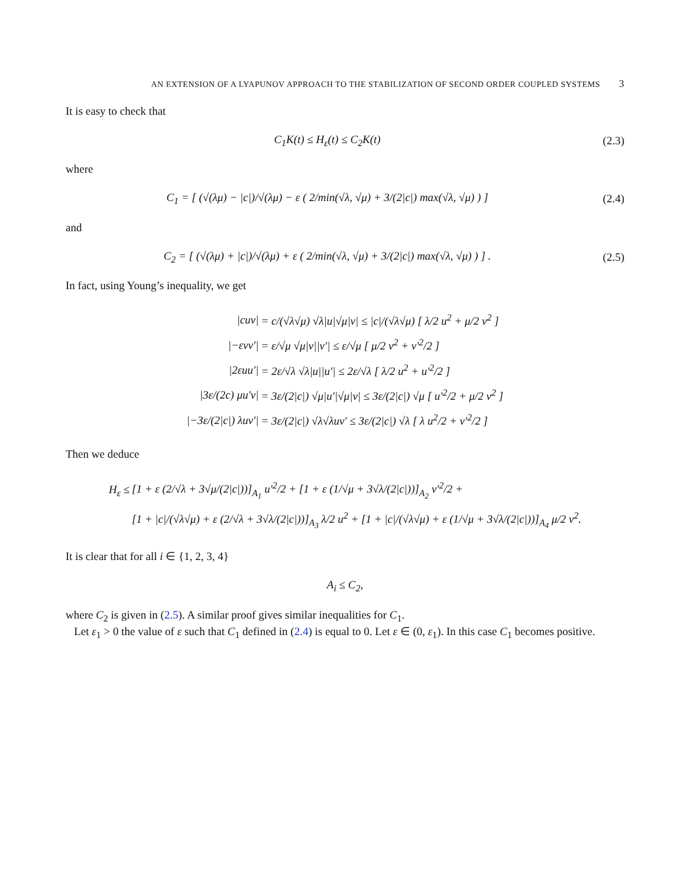AN EXTENSION OF A LYAPUNOV APPROACH TO THE STABILIZATION OF SECOND ORDER COUPLED SYSTEMS 3
It is easy to check that
C<sub>1</sub>K(t) ≤ H<sub>ε</sub>(t) ≤ C<sub>2</sub>K(t) (2.3)
where
C<sub>1</sub> = [ (√(λμ) − |c|)/√(λμ) − ε ( 2/min(√λ, √μ) + 3/(2|c|) max(√λ, √μ) ) ]
(2.4)
and
C<sub>2</sub> = [ (√(λμ) + |c|)/√(λμ) + ε ( 2/min(√λ, √μ) + 3/(2|c|) max(√λ, √μ) ) ] .
(2.5)
In fact, using Young’s inequality, we get
| /cuv/ | = c/(√λ√μ) √λ/u/√μ/v/ ≤ /c//(√λ√μ) [ λ/2 u<sup>2</sup> + μ/2 v<sup>2</sup> ] |
| /−εvv′/ | = ε/√μ √μ/v//v′/ ≤ ε/√μ [ μ/2 v<sup>2</sup> + v′<sup>2</sup>/2 ] |
| /2εuu′/ | = 2ε/√λ √λ/u//u′/ ≤ 2ε/√λ [ λ/2 u<sup>2</sup> + u′<sup>2</sup>/2 ] |
| /3ε/(2c) μu′v/ | = 3ε/(2/c/) √μ/u′/√μ/v/ ≤ 3ε/(2/c/) √μ [ u′<sup>2</sup>/2 + μ/2 v<sup>2</sup> ] |
| /−3ε/(2/c/) λuv′/ | = 3ε/(2/c/) √λ√λuv′ ≤ 3ε/(2/c/) √λ [ λ u<sup>2</sup>/2 + v′<sup>2</sup>/2 ] |
Then we deduce
| H<sub>ε</sub> ≤ | [1 + ε (2/√λ + 3√μ/(2/c/))]<sub>A<sub>1</sub></sub> u′<sup>2</sup>/2 + [1 + ε (1/√μ + 3√λ/(2/c/))]<sub>A<sub>2</sub></sub> v′<sup>2</sup>/2 + |
| | [1 + /c//(√λ√μ) + ε (2/√λ + 3√λ/(2/c/))]<sub>A<sub>3</sub></sub> λ/2 u<sup>2</sup> + [1 + /c//(√λ√μ) + ε (1/√μ + 3√λ/(2/c/))]<sub>A<sub>4</sub></sub> μ/2 v<sup>2</sup>. |
It is clear that for all i ∈ {1, 2, 3, 4}
A<sub>i</sub> ≤ C<sub>2</sub>,
where C<sub>2</sub> is given in (2.5). A similar proof gives similar inequalities for C<sub>1</sub>.
Let ε<sub>1</sub> > 0 the value of ε such that C<sub>1</sub> defined in (2.4) is equal to 0. Let ε ∈ (0, ε<sub>1</sub>). In this case C<sub>1</sub> becomes positive.